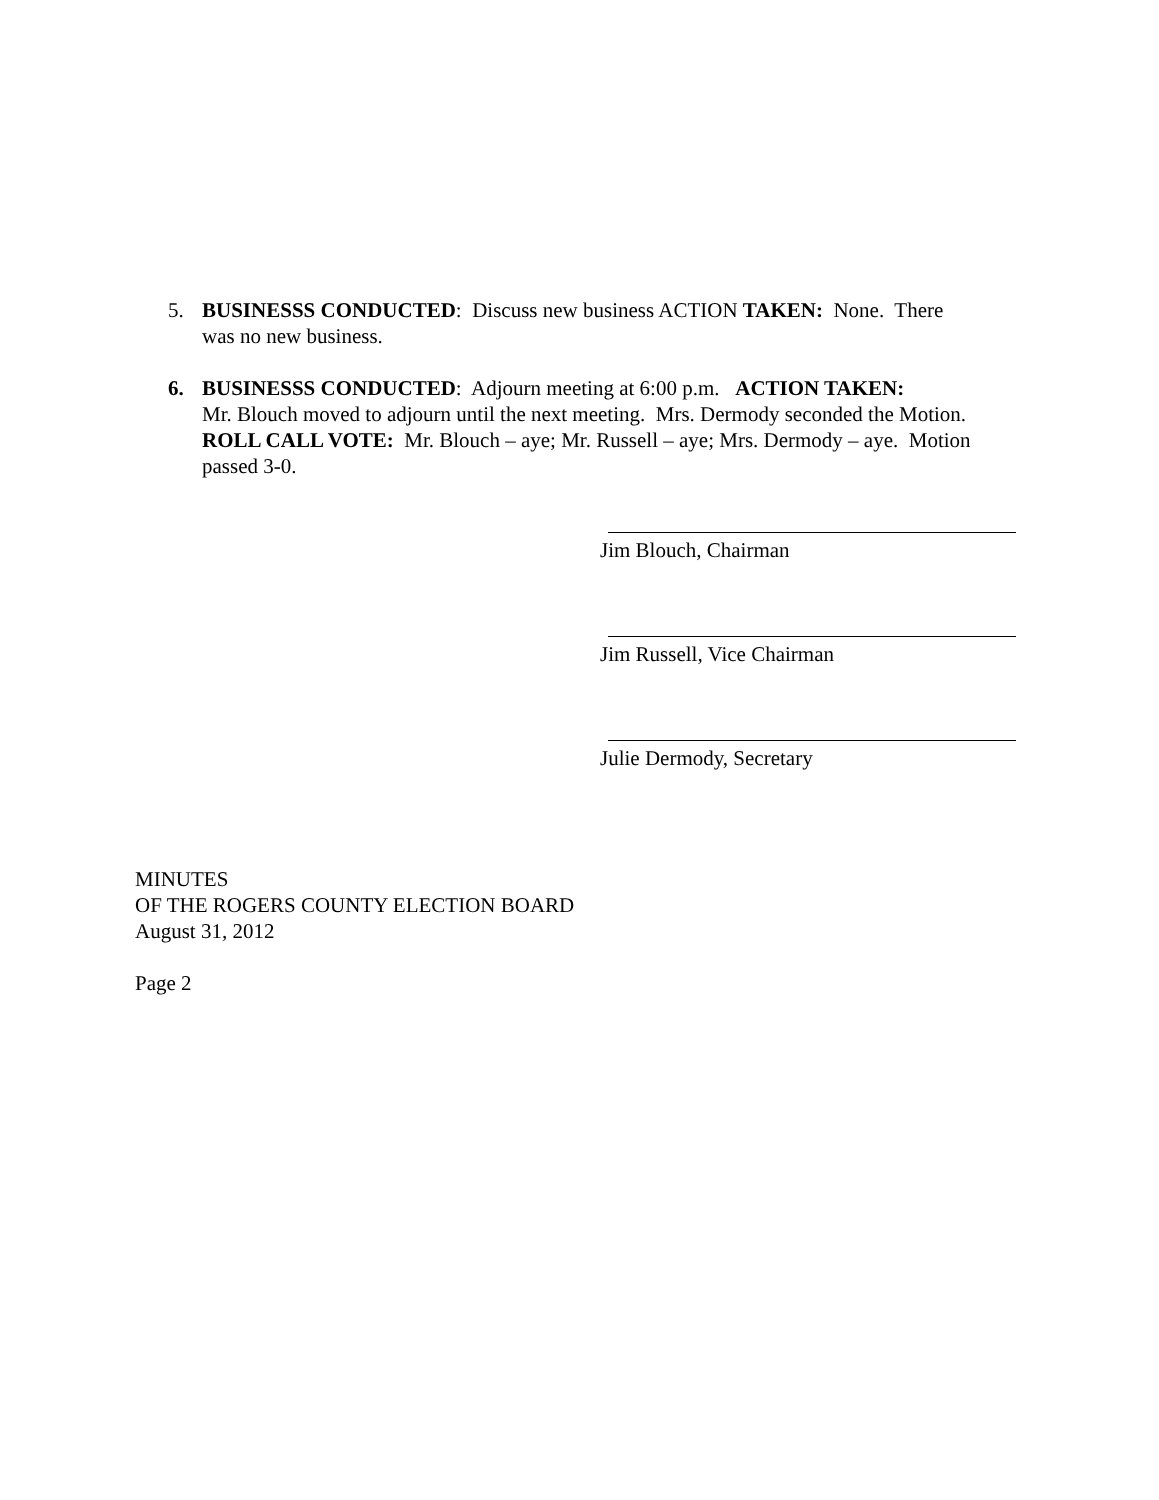5. BUSINESSS CONDUCTED: Discuss new business ACTION TAKEN: None. There
was no new business.
6. BUSINESSS CONDUCTED: Adjourn meeting at 6:00 p.m. ACTION TAKEN:
Mr. Blouch moved to adjourn until the next meeting. Mrs. Dermody seconded the Motion. ROLL CALL VOTE: Mr. Blouch – aye; Mr. Russell – aye; Mrs. Dermody – aye. Motion passed 3-0.
Jim Blouch, Chairman
Jim Russell, Vice Chairman
Julie Dermody, Secretary
MINUTES
OF THE ROGERS COUNTY ELECTION BOARD
August 31, 2012
Page 2